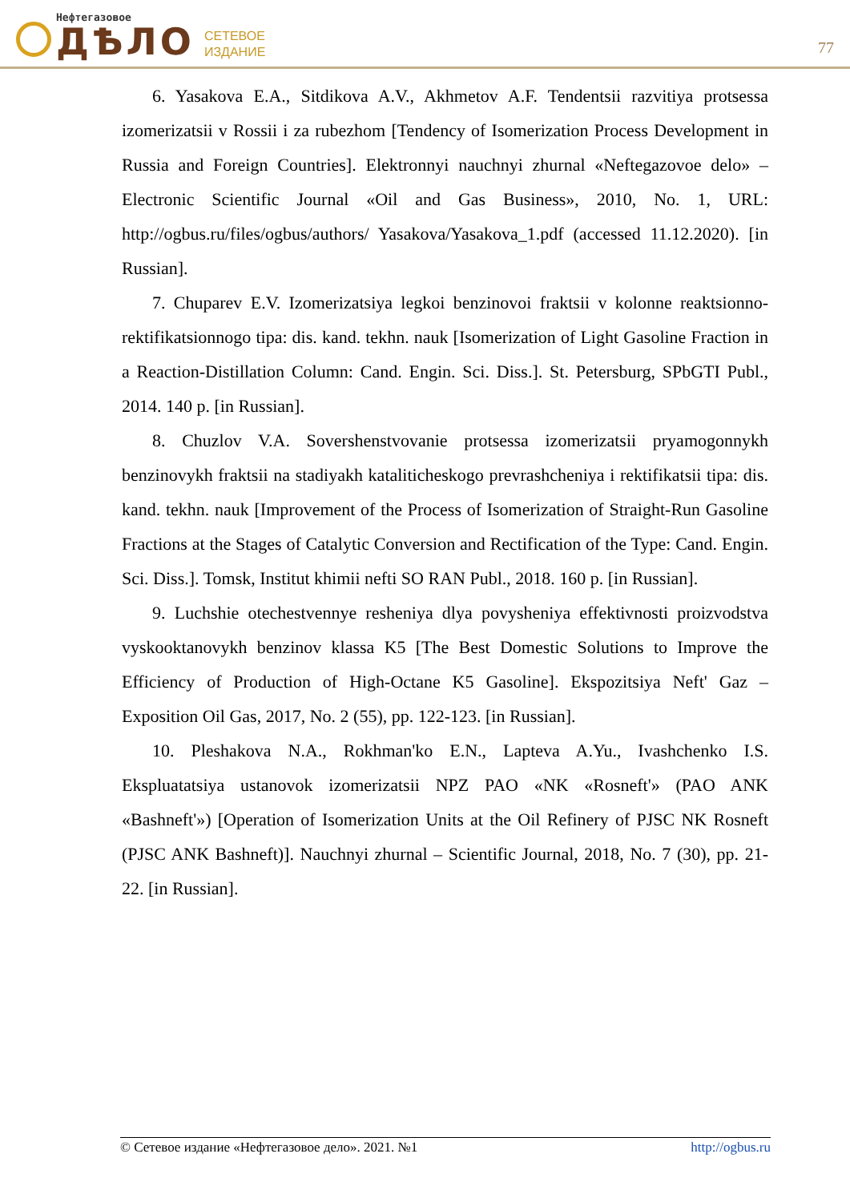Нефтегазовое
ДѢЛО
СЕТЕВОЕ
ИЗДАНИЕ
77
6. Yasakova E.A., Sitdikova A.V., Akhmetov A.F. Tendentsii razvitiya protsessa izomerizatsii v Rossii i za rubezhom [Tendency of Isomerization Process Development in Russia and Foreign Countries]. Elektronnyi nauchnyi zhurnal «Neftegazovoe delo» – Electronic Scientific Journal «Oil and Gas Business», 2010, No. 1, URL: http://ogbus.ru/files/ogbus/authors/ Yasakova/Yasakova_1.pdf (accessed 11.12.2020). [in Russian].
7. Chuparev E.V. Izomerizatsiya legkoi benzinovoi fraktsii v kolonne reaktsionno-rektifikatsionnogo tipa: dis. kand. tekhn. nauk [Isomerization of Light Gasoline Fraction in a Reaction-Distillation Column: Cand. Engin. Sci. Diss.]. St. Petersburg, SPbGTI Publ., 2014. 140 p. [in Russian].
8. Chuzlov V.A. Sovershenstvovanie protsessa izomerizatsii pryamogonnykh benzinovykh fraktsii na stadiyakh kataliticheskogo prevrashcheniya i rektifikatsii tipa: dis. kand. tekhn. nauk [Improvement of the Process of Isomerization of Straight-Run Gasoline Fractions at the Stages of Catalytic Conversion and Rectification of the Type: Cand. Engin. Sci. Diss.]. Tomsk, Institut khimii nefti SO RAN Publ., 2018. 160 p. [in Russian].
9. Luchshie otechestvennye resheniya dlya povysheniya effektivnosti proizvodstva vyskooktanovykh benzinov klassa K5 [The Best Domestic Solutions to Improve the Efficiency of Production of High-Octane K5 Gasoline]. Ekspozitsiya Neft' Gaz – Exposition Oil Gas, 2017, No. 2 (55), pp. 122-123. [in Russian].
10. Pleshakova N.A., Rokhman'ko E.N., Lapteva A.Yu., Ivashchenko I.S. Ekspluatatsiya ustanovok izomerizatsii NPZ PAO «NK «Rosneft'» (PAO ANK «Bashneft'») [Operation of Isomerization Units at the Oil Refinery of PJSC NK Rosneft (PJSC ANK Bashneft)]. Nauchnyi zhurnal – Scientific Journal, 2018, No. 7 (30), pp. 21-22. [in Russian].
© Сетевое издание «Нефтегазовое дело». 2021. №1 http://ogbus.ru